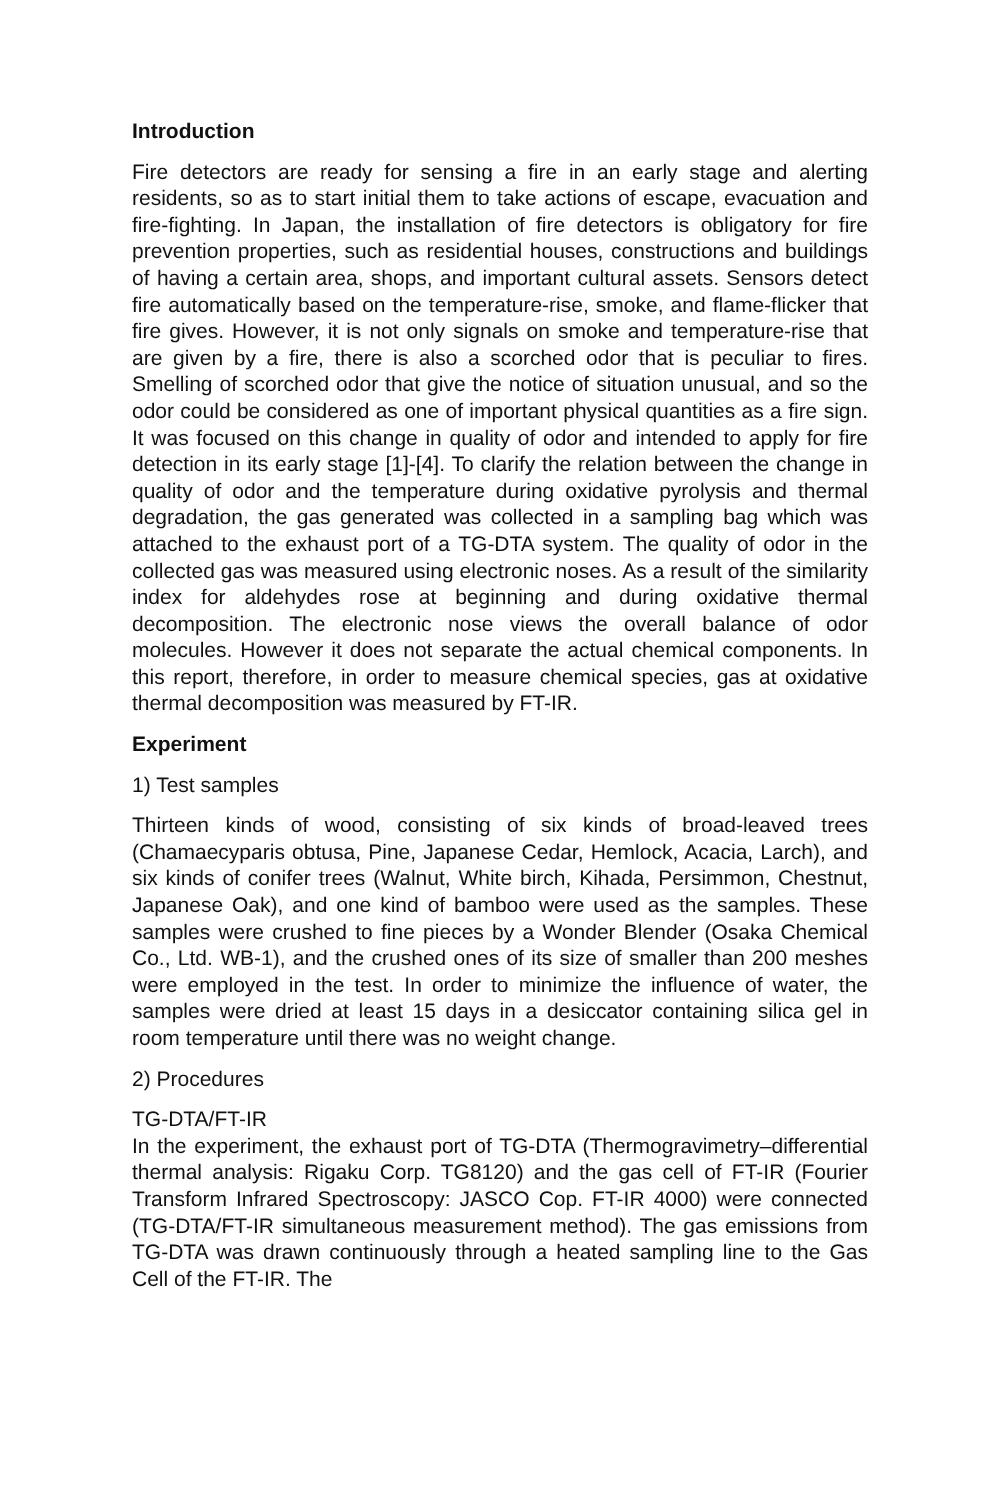Introduction
Fire detectors are ready for sensing a fire in an early stage and alerting residents, so as to start initial them to take actions of escape, evacuation and fire-fighting. In Japan, the installation of fire detectors is obligatory for fire prevention properties, such as residential houses, constructions and buildings of having a certain area, shops, and important cultural assets. Sensors detect fire automatically based on the temperature-rise, smoke, and flame-flicker that fire gives. However, it is not only signals on smoke and temperature-rise that are given by a fire, there is also a scorched odor that is peculiar to fires. Smelling of scorched odor that give the notice of situation unusual, and so the odor could be considered as one of important physical quantities as a fire sign. It was focused on this change in quality of odor and intended to apply for fire detection in its early stage [1]-[4]. To clarify the relation between the change in quality of odor and the temperature during oxidative pyrolysis and thermal degradation, the gas generated was collected in a sampling bag which was attached to the exhaust port of a TG-DTA system. The quality of odor in the collected gas was measured using electronic noses. As a result of the similarity index for aldehydes rose at beginning and during oxidative thermal decomposition. The electronic nose views the overall balance of odor molecules. However it does not separate the actual chemical components. In this report, therefore, in order to measure chemical species, gas at oxidative thermal decomposition was measured by FT-IR.
Experiment
1) Test samples
Thirteen kinds of wood, consisting of six kinds of broad-leaved trees (Chamaecyparis obtusa, Pine, Japanese Cedar, Hemlock, Acacia, Larch), and six kinds of conifer trees (Walnut, White birch, Kihada, Persimmon, Chestnut, Japanese Oak), and one kind of bamboo were used as the samples. These samples were crushed to fine pieces by a Wonder Blender (Osaka Chemical Co., Ltd. WB-1), and the crushed ones of its size of smaller than 200 meshes were employed in the test. In order to minimize the influence of water, the samples were dried at least 15 days in a desiccator containing silica gel in room temperature until there was no weight change.
2) Procedures
TG-DTA/FT-IR
In the experiment, the exhaust port of TG-DTA (Thermogravimetry–differential thermal analysis: Rigaku Corp. TG8120) and the gas cell of FT-IR (Fourier Transform Infrared Spectroscopy: JASCO Cop. FT-IR 4000) were connected (TG-DTA/FT-IR simultaneous measurement method). The gas emissions from TG-DTA was drawn continuously through a heated sampling line to the Gas Cell of the FT-IR. The